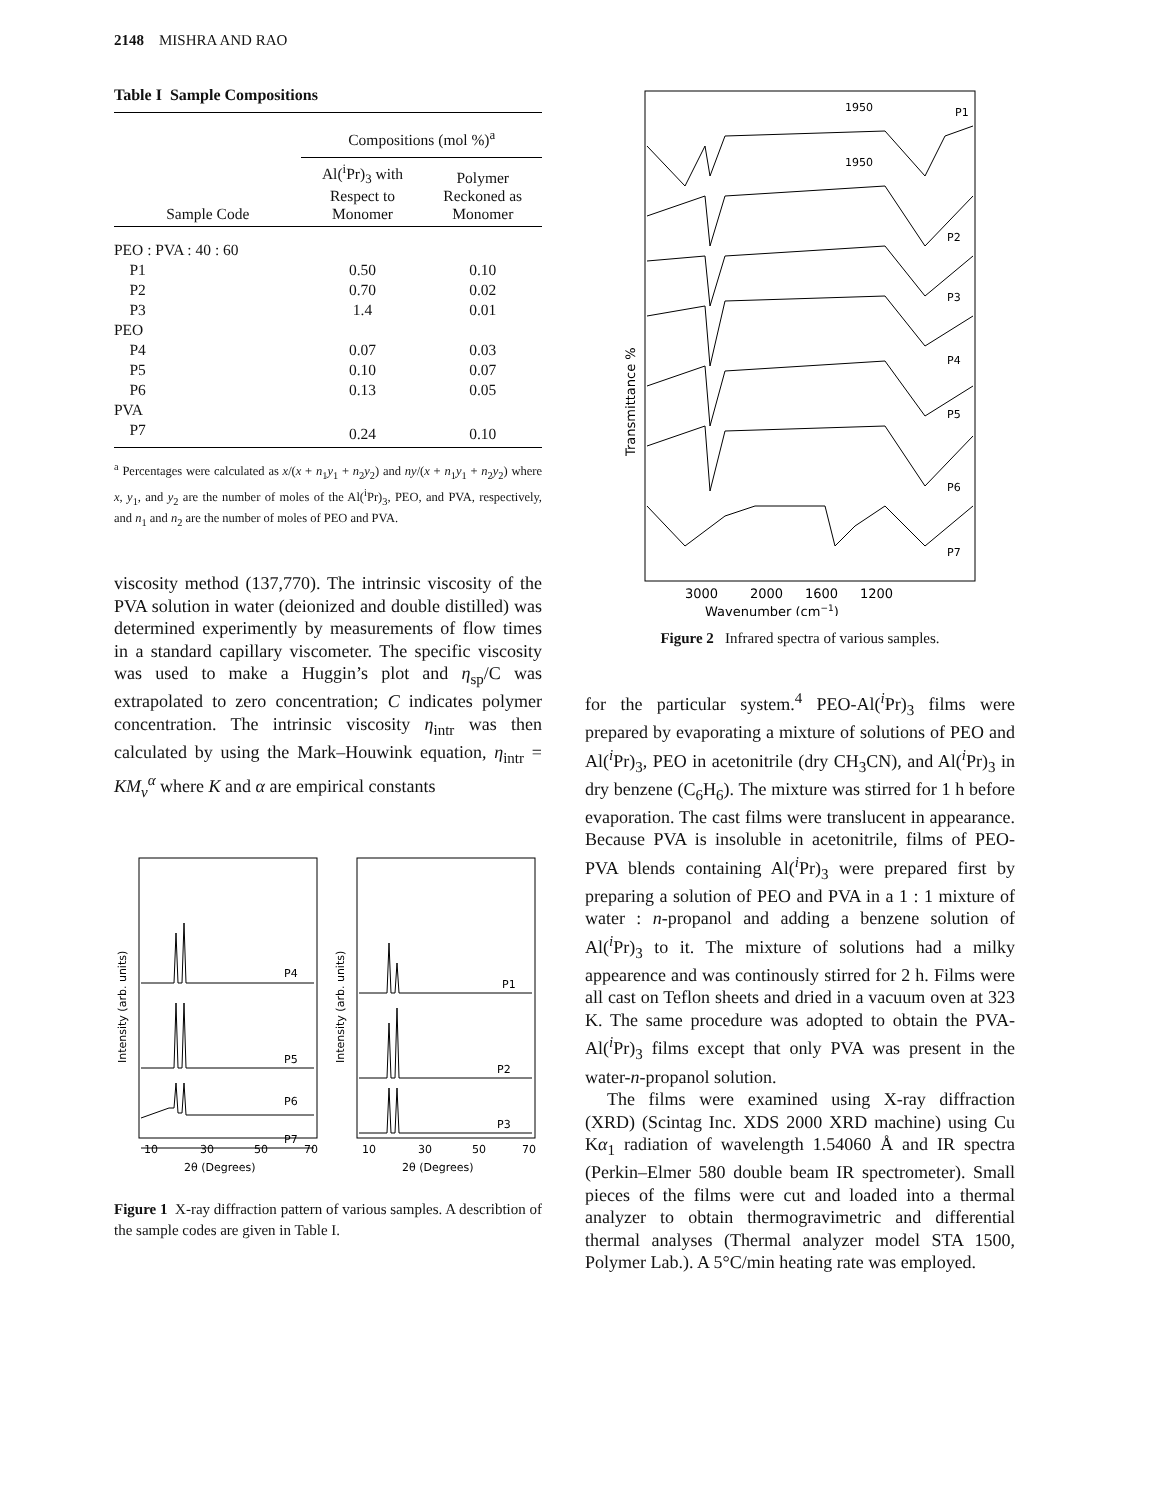2148 MISHRA AND RAO
Table I Sample Compositions
| | Compositions (mol %)<sup>a</sup> | |
| --- | --- | --- |
| Sample Code | Al(<sup>i</sup>Pr)<sub>3</sub> with Respect to Monomer | Polymer Reckoned as Monomer |
| PEO : PVA : 40 : 60 | | |
| P1 | 0.50 | 0.10 |
| P2 | 0.70 | 0.02 |
| P3 | 1.4 | 0.01 |
| PEO | | |
| P4 | 0.07 | 0.03 |
| P5 | 0.10 | 0.07 |
| P6 | 0.13 | 0.05 |
| PVA | | |
| P7 | 0.24 | 0.10 |
<sup>a</sup> Percentages were calculated as x/(x + n<sub>1</sub>y<sub>1</sub> + n<sub>2</sub>y<sub>2</sub>) and ny/(x + n<sub>1</sub>y<sub>1</sub> + n<sub>2</sub>y<sub>2</sub>) where x, y<sub>1</sub>, and y<sub>2</sub> are the number of moles of the Al(<sup>i</sup>Pr)<sub>3</sub>, PEO, and PVA, respectively, and n<sub>1</sub> and n<sub>2</sub> are the number of moles of PEO and PVA.
viscosity method (137,770). The intrinsic viscosity of the PVA solution in water (deionized and double distilled) was determined experimently by measurements of flow times in a standard capillary viscometer. The specific viscosity was used to make a Huggin’s plot and η<sub>sp</sub>/C was extrapolated to zero concentration; C indicates polymer concentration. The intrinsic viscosity η<sub>intr</sub> was then calculated by using the Mark–Houwink equation, η<sub>intr</sub> = KM<sub>v</sub><sup>α</sup> where K and α are empirical constants
Intensity (arb. units)
P4
P5
P6
P7
10
30
50
70
2θ (Degrees)
Intensity (arb. units)
P1
P2
P3
10
30
50
70
2θ (Degrees)
Figure 1 X-ray diffraction pattern of various samples. A describtion of the sample codes are given in Table I.
Transmittance %
1950
P1
1950
P2
P3
P4
P5
P6
P7
3000
2000
1600
1200
Wavenumber (cm−1)
Figure 2 Infrared spectra of various samples.
for the particular system.<sup>4</sup> PEO-Al(<sup>i</sup>Pr)<sub>3</sub> films were prepared by evaporating a mixture of solutions of PEO and Al(<sup>i</sup>Pr)<sub>3</sub>, PEO in acetonitrile (dry CH<sub>3</sub>CN), and Al(<sup>i</sup>Pr)<sub>3</sub> in dry benzene (C<sub>6</sub>H<sub>6</sub>). The mixture was stirred for 1 h before evaporation. The cast films were translucent in appearance. Because PVA is insoluble in acetonitrile, films of PEO-PVA blends containing Al(<sup>i</sup>Pr)<sub>3</sub> were prepared first by preparing a solution of PEO and PVA in a 1 : 1 mixture of water : n-propanol and adding a benzene solution of Al(<sup>i</sup>Pr)<sub>3</sub> to it. The mixture of solutions had a milky appearence and was continously stirred for 2 h. Films were all cast on Teflon sheets and dried in a vacuum oven at 323 K. The same procedure was adopted to obtain the PVA-Al(<sup>i</sup>Pr)<sub>3</sub> films except that only PVA was present in the water-n-propanol solution.
The films were examined using X-ray diffraction (XRD) (Scintag Inc. XDS 2000 XRD machine) using Cu Kα<sub>1</sub> radiation of wavelength 1.54060 Å and IR spectra (Perkin–Elmer 580 double beam IR spectrometer). Small pieces of the films were cut and loaded into a thermal analyzer to obtain thermogravimetric and differential thermal analyses (Thermal analyzer model STA 1500, Polymer Lab.). A 5°C/min heating rate was employed.